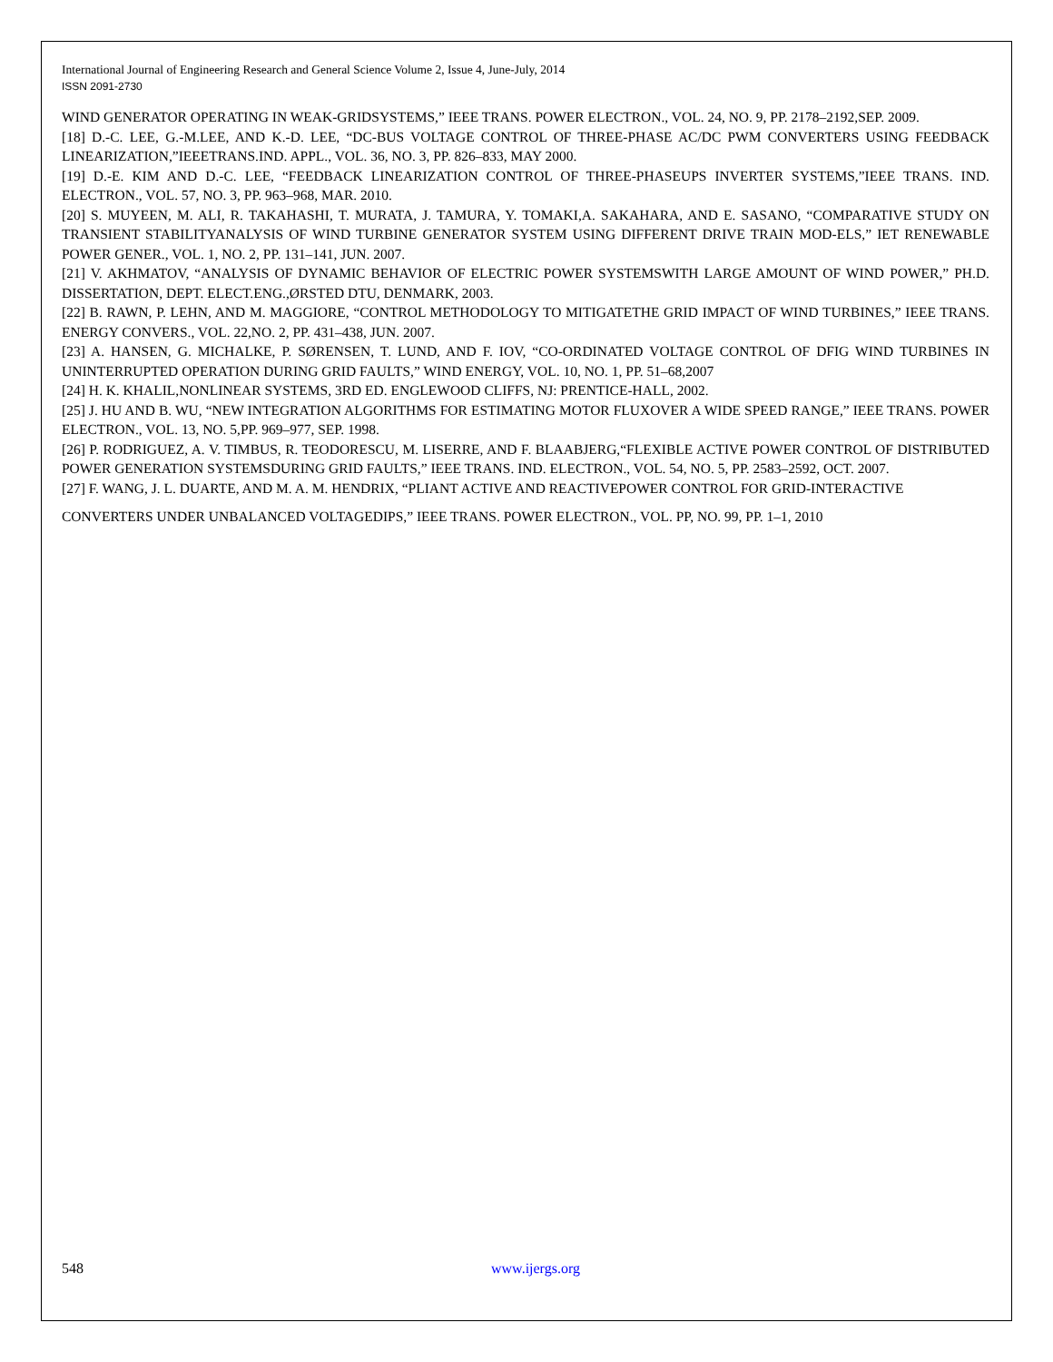International Journal of Engineering Research and General Science Volume 2, Issue 4, June-July, 2014
ISSN 2091-2730
WIND GENERATOR OPERATING IN WEAK-GRIDSYSTEMS,” IEEE TRANS. POWER ELECTRON., VOL. 24, NO. 9, PP. 2178–2192,SEP. 2009.
[18] D.-C. LEE, G.-M.LEE, AND K.-D. LEE, “DC-BUS VOLTAGE CONTROL OF THREE-PHASE AC/DC PWM CONVERTERS USING FEEDBACK LINEARIZATION,”IEEETRANS.IND. APPL., VOL. 36, NO. 3, PP. 826–833, MAY 2000.
[19] D.-E. KIM AND D.-C. LEE, “FEEDBACK LINEARIZATION CONTROL OF THREE-PHASEUPS INVERTER SYSTEMS,”IEEE TRANS. IND. ELECTRON., VOL. 57, NO. 3, PP. 963–968, MAR. 2010.
[20] S. MUYEEN, M. ALI, R. TAKAHASHI, T. MURATA, J. TAMURA, Y. TOMAKI,A. SAKAHARA, AND E. SASANO, “COMPARATIVE STUDY ON TRANSIENT STABILITYANALYSIS OF WIND TURBINE GENERATOR SYSTEM USING DIFFERENT DRIVE TRAIN MOD-ELS,” IET RENEWABLE POWER GENER., VOL. 1, NO. 2, PP. 131–141, JUN. 2007.
[21] V. AKHMATOV, “ANALYSIS OF DYNAMIC BEHAVIOR OF ELECTRIC POWER SYSTEMSWITH LARGE AMOUNT OF WIND POWER,” PH.D. DISSERTATION, DEPT. ELECT.ENG.,ØRSTED DTU, DENMARK, 2003.
[22] B. RAWN, P. LEHN, AND M. MAGGIORE, “CONTROL METHODOLOGY TO MITIGATETHE GRID IMPACT OF WIND TURBINES,” IEEE TRANS. ENERGY CONVERS., VOL. 22,NO. 2, PP. 431–438, JUN. 2007.
[23] A. HANSEN, G. MICHALKE, P. SØRENSEN, T. LUND, AND F. IOV, “CO-ORDINATED VOLTAGE CONTROL OF DFIG WIND TURBINES IN UNINTERRUPTED OPERATION DURING GRID FAULTS,” WIND ENERGY, VOL. 10, NO. 1, PP. 51–68,2007
[24] H. K. KHALIL,NONLINEAR SYSTEMS, 3RD ED. ENGLEWOOD CLIFFS, NJ: PRENTICE-HALL, 2002.
[25] J. HU AND B. WU, “NEW INTEGRATION ALGORITHMS FOR ESTIMATING MOTOR FLUXOVER A WIDE SPEED RANGE,” IEEE TRANS. POWER ELECTRON., VOL. 13, NO. 5,PP. 969–977, SEP. 1998.
[26] P. RODRIGUEZ, A. V. TIMBUS, R. TEODORESCU, M. LISERRE, AND F. BLAABJERG,“FLEXIBLE ACTIVE POWER CONTROL OF DISTRIBUTED POWER GENERATION SYSTEMSDURING GRID FAULTS,” IEEE TRANS. IND. ELECTRON., VOL. 54, NO. 5, PP. 2583–2592, OCT. 2007.
[27] F. WANG, J. L. DUARTE, AND M. A. M. HENDRIX, “PLIANT ACTIVE AND REACTIVEPOWER CONTROL FOR GRID-INTERACTIVE
CONVERTERS UNDER UNBALANCED VOLTAGEDIPS,” IEEE TRANS. POWER ELECTRON., VOL. PP, NO. 99, PP. 1–1, 2010
548 www.ijergs.org